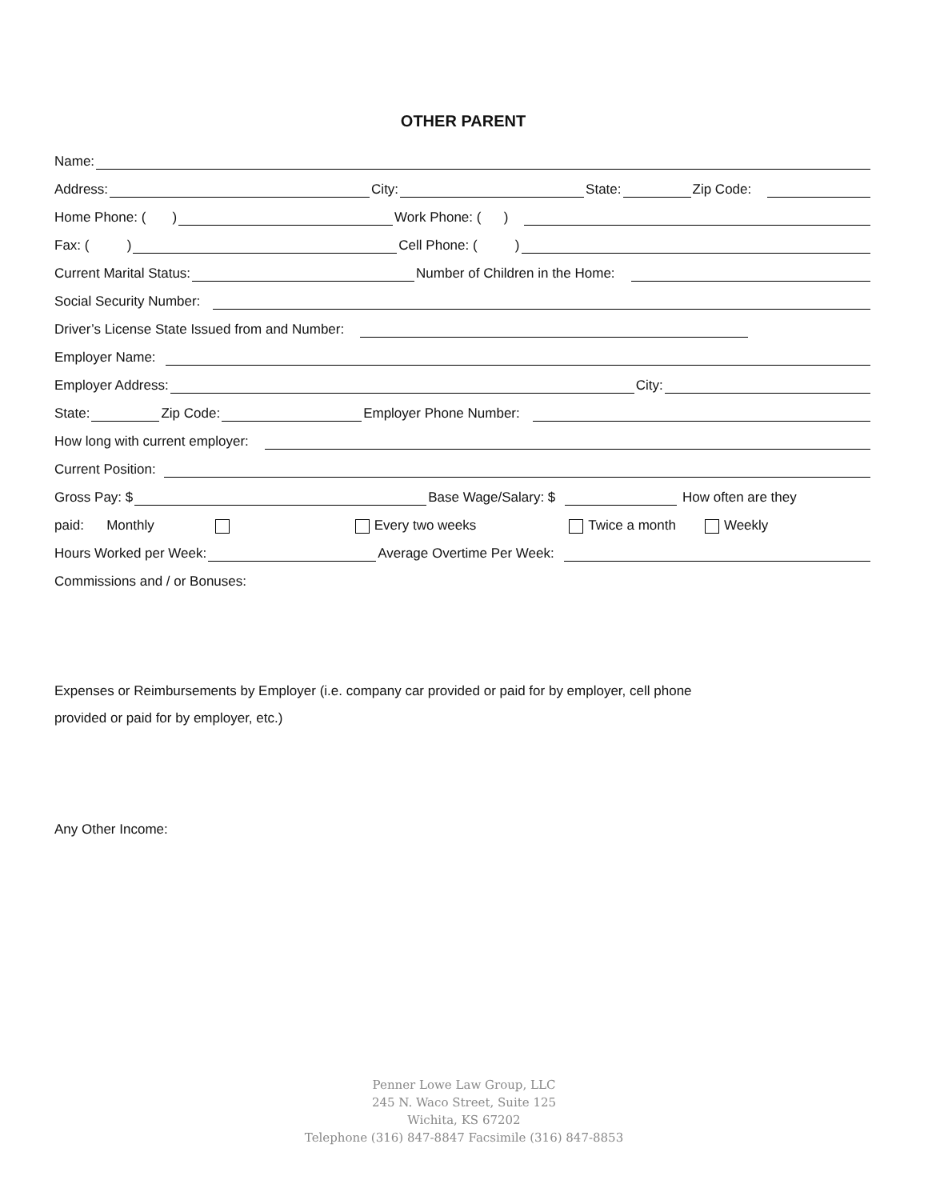OTHER PARENT
Name:
Address: City: State: Zip Code:
Home Phone: ( ) Work Phone: ( )
Fax: ( ) Cell Phone: ( )
Current Marital Status: Number of Children in the Home:
Social Security Number:
Driver’s License State Issued from and Number:
Employer Name:
Employer Address: City:
State: Zip Code: Employer Phone Number:
How long with current employer:
Current Position:
Gross Pay: $ Base Wage/Salary: $ How often are they
paid: Monthly Every two weeks Twice a month Weekly
Hours Worked per Week: Average Overtime Per Week:
Commissions and / or Bonuses:
Expenses or Reimbursements by Employer (i.e. company car provided or paid for by employer, cell phone
provided or paid for by employer, etc.)
Any Other Income:
Penner Lowe Law Group, LLC
245 N. Waco Street, Suite 125
Wichita, KS 67202
Telephone (316) 847-8847 Facsimile (316) 847-8853